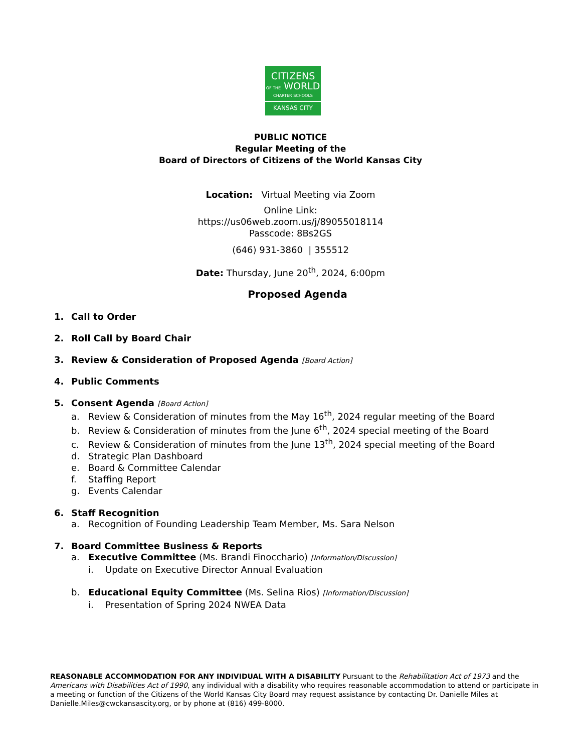CITIZENS
OF THE WORLD
CHARTER SCHOOLS
KANSAS CITY
PUBLIC NOTICE
Regular Meeting of the
Board of Directors of Citizens of the World Kansas City
Location: Virtual Meeting via Zoom
Online Link:
https://us06web.zoom.us/j/89055018114
Passcode: 8Bs2GS
(646) 931-3860 | 355512
Date: Thursday, June 20<sup>th</sup>, 2024, 6:00pm
Proposed Agenda
1. Call to Order
2. Roll Call by Board Chair
3. Review & Consideration of Proposed Agenda [Board Action]
4. Public Comments
5. Consent Agenda [Board Action]
a. Review & Consideration of minutes from the May 16<sup>th</sup>, 2024 regular meeting of the Board
b. Review & Consideration of minutes from the June 6<sup>th</sup>, 2024 special meeting of the Board
c. Review & Consideration of minutes from the June 13<sup>th</sup>, 2024 special meeting of the Board
d. Strategic Plan Dashboard
e. Board & Committee Calendar
f. Staffing Report
g. Events Calendar
6. Staff Recognition
a. Recognition of Founding Leadership Team Member, Ms. Sara Nelson
7. Board Committee Business & Reports
a. Executive Committee (Ms. Brandi Finocchario) [Information/Discussion]
i. Update on Executive Director Annual Evaluation
b. Educational Equity Committee (Ms. Selina Rios) [Information/Discussion]
i. Presentation of Spring 2024 NWEA Data
REASONABLE ACCOMMODATION FOR ANY INDIVIDUAL WITH A DISABILITY Pursuant to the Rehabilitation Act of 1973 and the Americans with Disabilities Act of 1990, any individual with a disability who requires reasonable accommodation to attend or participate in a meeting or function of the Citizens of the World Kansas City Board may request assistance by contacting Dr. Danielle Miles at Danielle.Miles@cwckansascity.org, or by phone at (816) 499-8000.